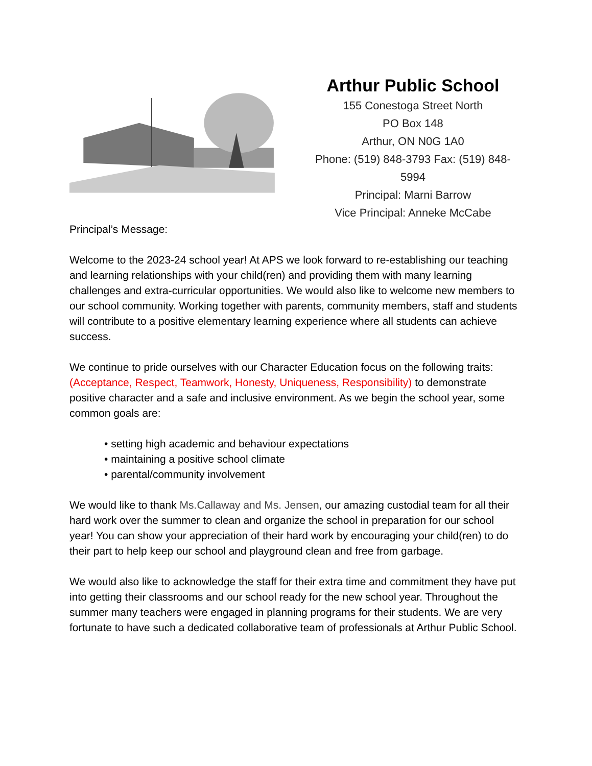Arthur Public School
155 Conestoga Street North
PO Box 148
Arthur, ON N0G 1A0
Phone: (519) 848-3793 Fax: (519) 848-5994
Principal: Marni Barrow
Vice Principal: Anneke McCabe
Principal’s Message:
Welcome to the 2023-24 school year! At APS we look forward to re-establishing our teaching and learning relationships with your child(ren) and providing them with many learning challenges and extra-curricular opportunities. We would also like to welcome new members to our school community. Working together with parents, community members, staff and students will contribute to a positive elementary learning experience where all students can achieve success.
We continue to pride ourselves with our Character Education focus on the following traits: (Acceptance, Respect, Teamwork, Honesty, Uniqueness, Responsibility) to demonstrate positive character and a safe and inclusive environment. As we begin the school year, some common goals are:
• setting high academic and behaviour expectations
• maintaining a positive school climate
• parental/community involvement
We would like to thank Ms.Callaway and Ms. Jensen, our amazing custodial team for all their hard work over the summer to clean and organize the school in preparation for our school year! You can show your appreciation of their hard work by encouraging your child(ren) to do their part to help keep our school and playground clean and free from garbage.
We would also like to acknowledge the staff for their extra time and commitment they have put into getting their classrooms and our school ready for the new school year. Throughout the summer many teachers were engaged in planning programs for their students. We are very fortunate to have such a dedicated collaborative team of professionals at Arthur Public School.